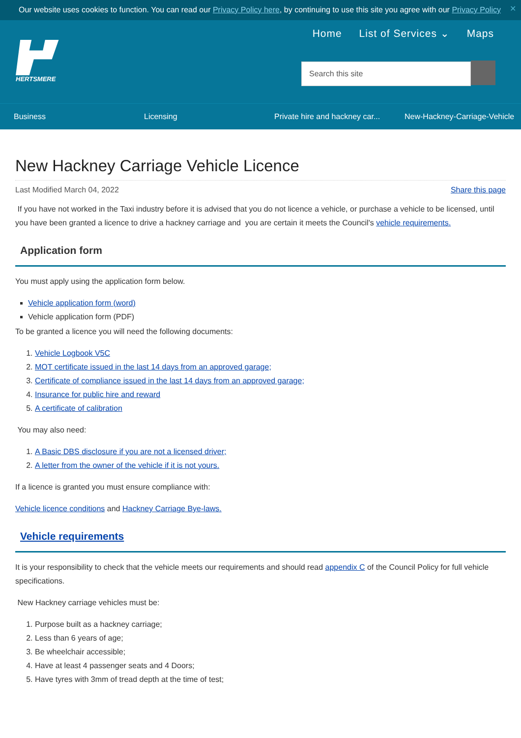Our website uses cookies to function. You can read our Privacy Policy here, by continuing to use this site you agree with our Privacy Policy ✕
HERTSMERE
Home List of Services ⌄ Maps
Search this site
Business Licensing
Private hire and hackney car...
New-Hackney-Carriage-Vehicle
New Hackney Carriage Vehicle Licence
Last Modified March 04, 2022 Share this page
If you have not worked in the Taxi industry before it is advised that you do not licence a vehicle, or purchase a vehicle to be licensed, until you have been granted a licence to drive a hackney carriage and you are certain it meets the Council's vehicle requirements.
Application form
You must apply using the application form below.
Vehicle application form (word)
Vehicle application form (PDF)
To be granted a licence you will need the following documents:
1. Vehicle Logbook V5C
2. MOT certificate issued in the last 14 days from an approved garage;
3. Certificate of compliance issued in the last 14 days from an approved garage;
4. Insurance for public hire and reward
5. A certificate of calibration
You may also need:
1. A Basic DBS disclosure if you are not a licensed driver;
2. A letter from the owner of the vehicle if it is not yours.
If a licence is granted you must ensure compliance with:
Vehicle licence conditions and Hackney Carriage Bye-laws.
Vehicle requirements
It is your responsibility to check that the vehicle meets our requirements and should read appendix C of the Council Policy for full vehicle specifications.
New Hackney carriage vehicles must be:
1. Purpose built as a hackney carriage;
2. Less than 6 years of age;
3. Be wheelchair accessible;
4. Have at least 4 passenger seats and 4 Doors;
5. Have tyres with 3mm of tread depth at the time of test;